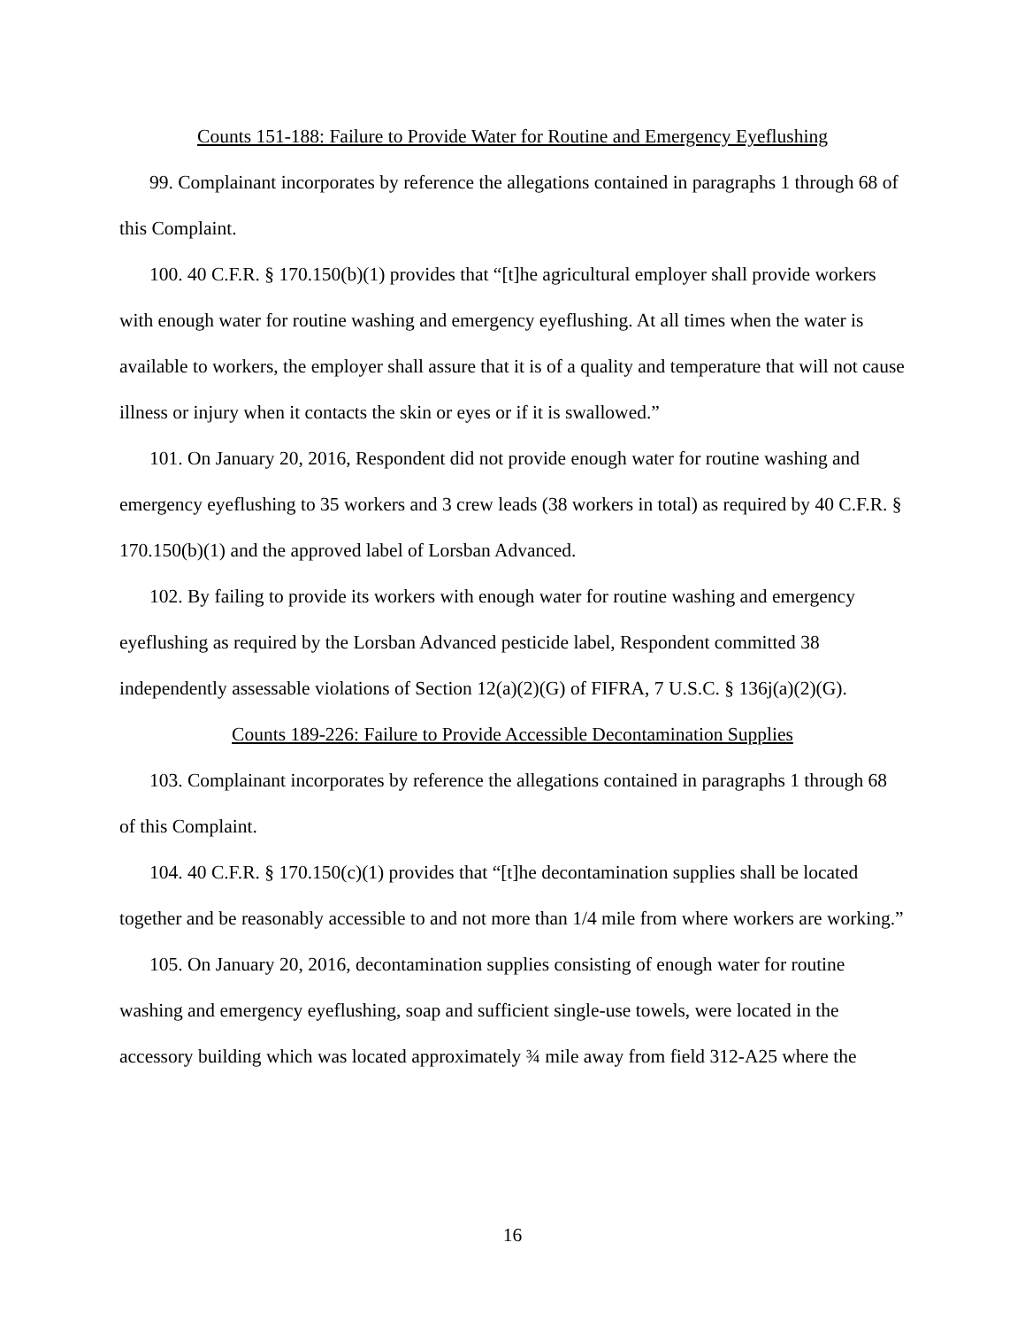Counts 151-188: Failure to Provide Water for Routine and Emergency Eyeflushing
99. Complainant incorporates by reference the allegations contained in paragraphs 1 through 68 of this Complaint.
100. 40 C.F.R. § 170.150(b)(1) provides that “[t]he agricultural employer shall provide workers with enough water for routine washing and emergency eyeflushing. At all times when the water is available to workers, the employer shall assure that it is of a quality and temperature that will not cause illness or injury when it contacts the skin or eyes or if it is swallowed.”
101. On January 20, 2016, Respondent did not provide enough water for routine washing and emergency eyeflushing to 35 workers and 3 crew leads (38 workers in total) as required by 40 C.F.R. § 170.150(b)(1) and the approved label of Lorsban Advanced.
102. By failing to provide its workers with enough water for routine washing and emergency eyeflushing as required by the Lorsban Advanced pesticide label, Respondent committed 38 independently assessable violations of Section 12(a)(2)(G) of FIFRA, 7 U.S.C. § 136j(a)(2)(G).
Counts 189-226: Failure to Provide Accessible Decontamination Supplies
103. Complainant incorporates by reference the allegations contained in paragraphs 1 through 68 of this Complaint.
104. 40 C.F.R. § 170.150(c)(1) provides that “[t]he decontamination supplies shall be located together and be reasonably accessible to and not more than 1/4 mile from where workers are working.”
105. On January 20, 2016, decontamination supplies consisting of enough water for routine washing and emergency eyeflushing, soap and sufficient single-use towels, were located in the accessory building which was located approximately ¾ mile away from field 312-A25 where the
16